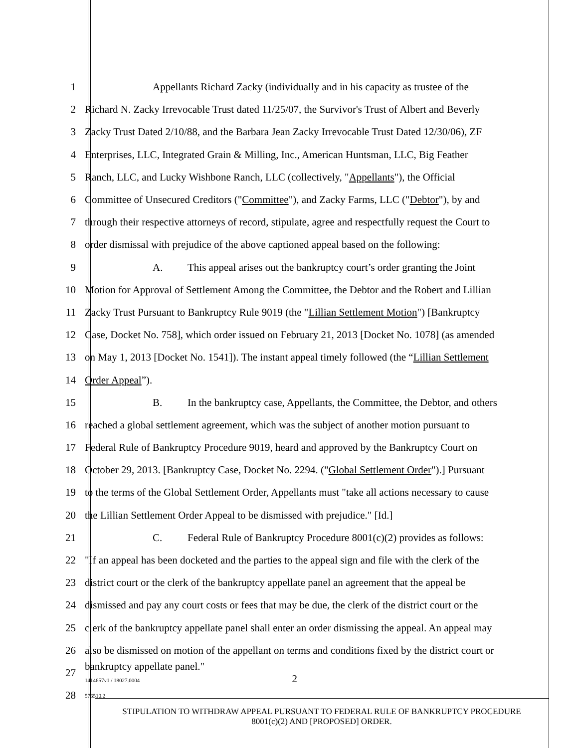1 Appellants Richard Zacky (individually and in his capacity as trustee of the
2 Richard N. Zacky Irrevocable Trust dated 11/25/07, the Survivor's Trust of Albert and Beverly
3 Zacky Trust Dated 2/10/88, and the Barbara Jean Zacky Irrevocable Trust Dated 12/30/06), ZF
4 Enterprises, LLC, Integrated Grain & Milling, Inc., American Huntsman, LLC, Big Feather
5 Ranch, LLC, and Lucky Wishbone Ranch, LLC (collectively, "Appellants"), the Official
6 Committee of Unsecured Creditors ("Committee"), and Zacky Farms, LLC ("Debtor"), by and
7 through their respective attorneys of record, stipulate, agree and respectfully request the Court to
8 order dismissal with prejudice of the above captioned appeal based on the following:
9 A. This appeal arises out the bankruptcy court’s order granting the Joint
10 Motion for Approval of Settlement Among the Committee, the Debtor and the Robert and Lillian
11 Zacky Trust Pursuant to Bankruptcy Rule 9019 (the "Lillian Settlement Motion") [Bankruptcy
12 Case, Docket No. 758], which order issued on February 21, 2013 [Docket No. 1078] (as amended
13 on May 1, 2013 [Docket No. 1541]). The instant appeal timely followed (the “Lillian Settlement
14 Order Appeal”).
15 B. In the bankruptcy case, Appellants, the Committee, the Debtor, and others
16 reached a global settlement agreement, which was the subject of another motion pursuant to
17 Federal Rule of Bankruptcy Procedure 9019, heard and approved by the Bankruptcy Court on
18 October 29, 2013. [Bankruptcy Case, Docket No. 2294. ("Global Settlement Order").] Pursuant
19 to the terms of the Global Settlement Order, Appellants must "take all actions necessary to cause
20 the Lillian Settlement Order Appeal to be dismissed with prejudice." [Id.]
21 C. Federal Rule of Bankruptcy Procedure 8001(c)(2) provides as follows:
22 "If an appeal has been docketed and the parties to the appeal sign and file with the clerk of the
23 district court or the clerk of the bankruptcy appellate panel an agreement that the appeal be
24 dismissed and pay any court costs or fees that may be due, the clerk of the district court or the
25 clerk of the bankruptcy appellate panel shall enter an order dismissing the appeal. An appeal may
26 also be dismissed on motion of the appellant on terms and conditions fixed by the district court or
27
bankruptcy appellate panel."
1414657v1 / 18027.0004 2
28
576510.2
STIPULATION TO WITHDRAW APPEAL PURSUANT TO FEDERAL RULE OF BANKRUPTCY PROCEDURE
8001(c)(2) AND [PROPOSED] ORDER.